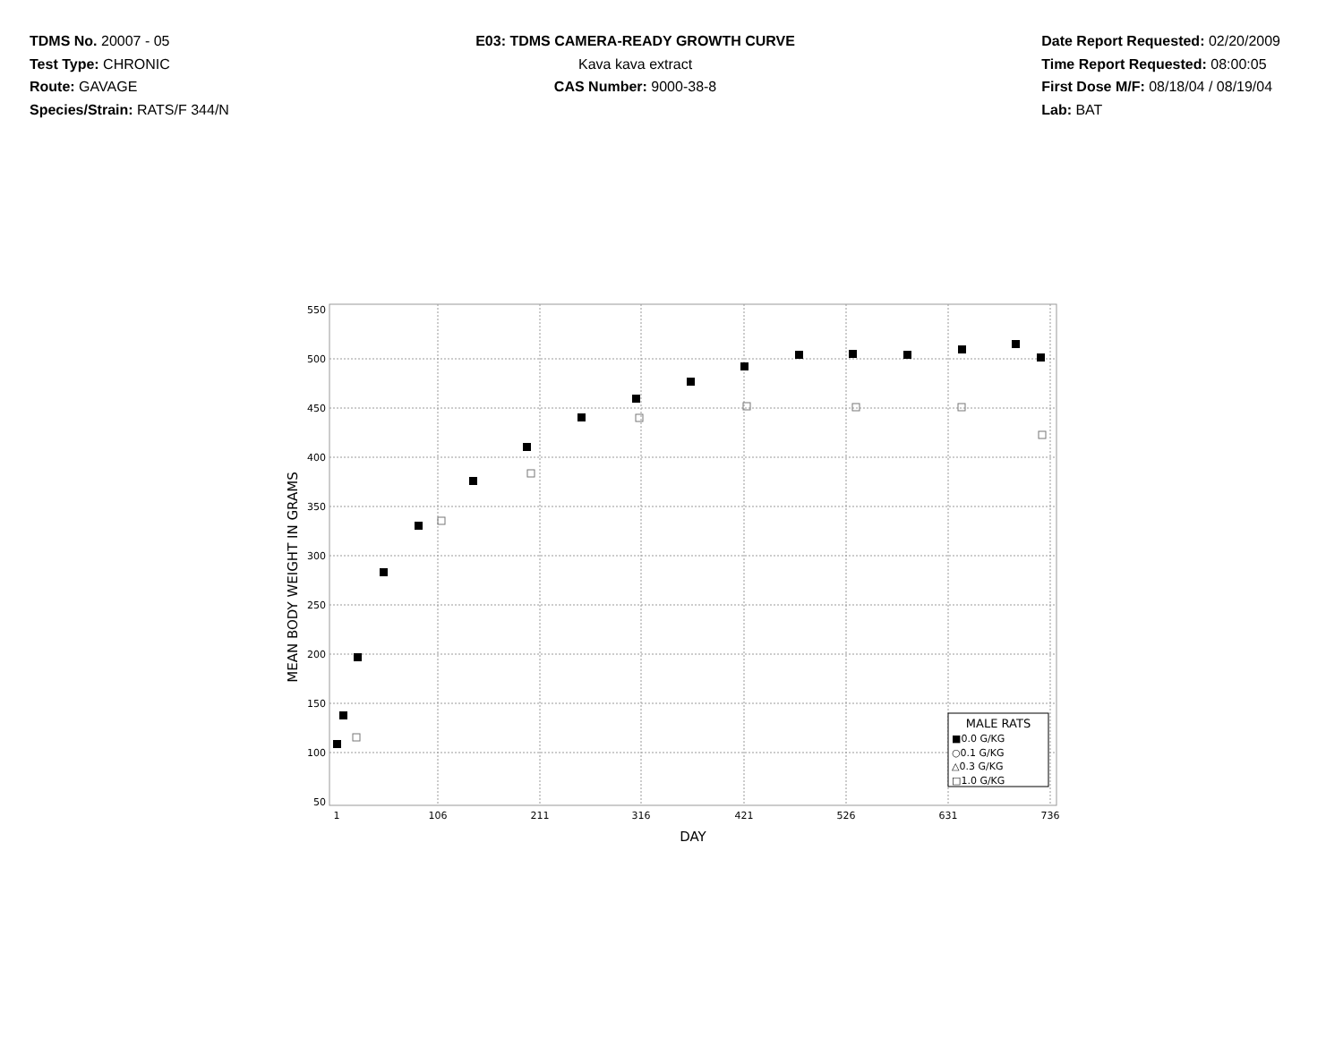TDMS No. 20007 - 05
Test Type: CHRONIC
Route: GAVAGE
Species/Strain: RATS/F 344/N
E03: TDMS CAMERA-READY GROWTH CURVE
Kava kava extract
CAS Number: 9000-38-8
Date Report Requested: 02/20/2009
Time Report Requested: 08:00:05
First Dose M/F: 08/18/04 / 08/19/04
Lab: BAT
550
500
450
400
350
300
250
200
150
100
50
1
106
211
316
421
526
631
736
DAY
MEAN BODY WEIGHT IN GRAMS
MALE RATS
■0.0 G/KG
○0.1 G/KG
△0.3 G/KG
□1.0 G/KG